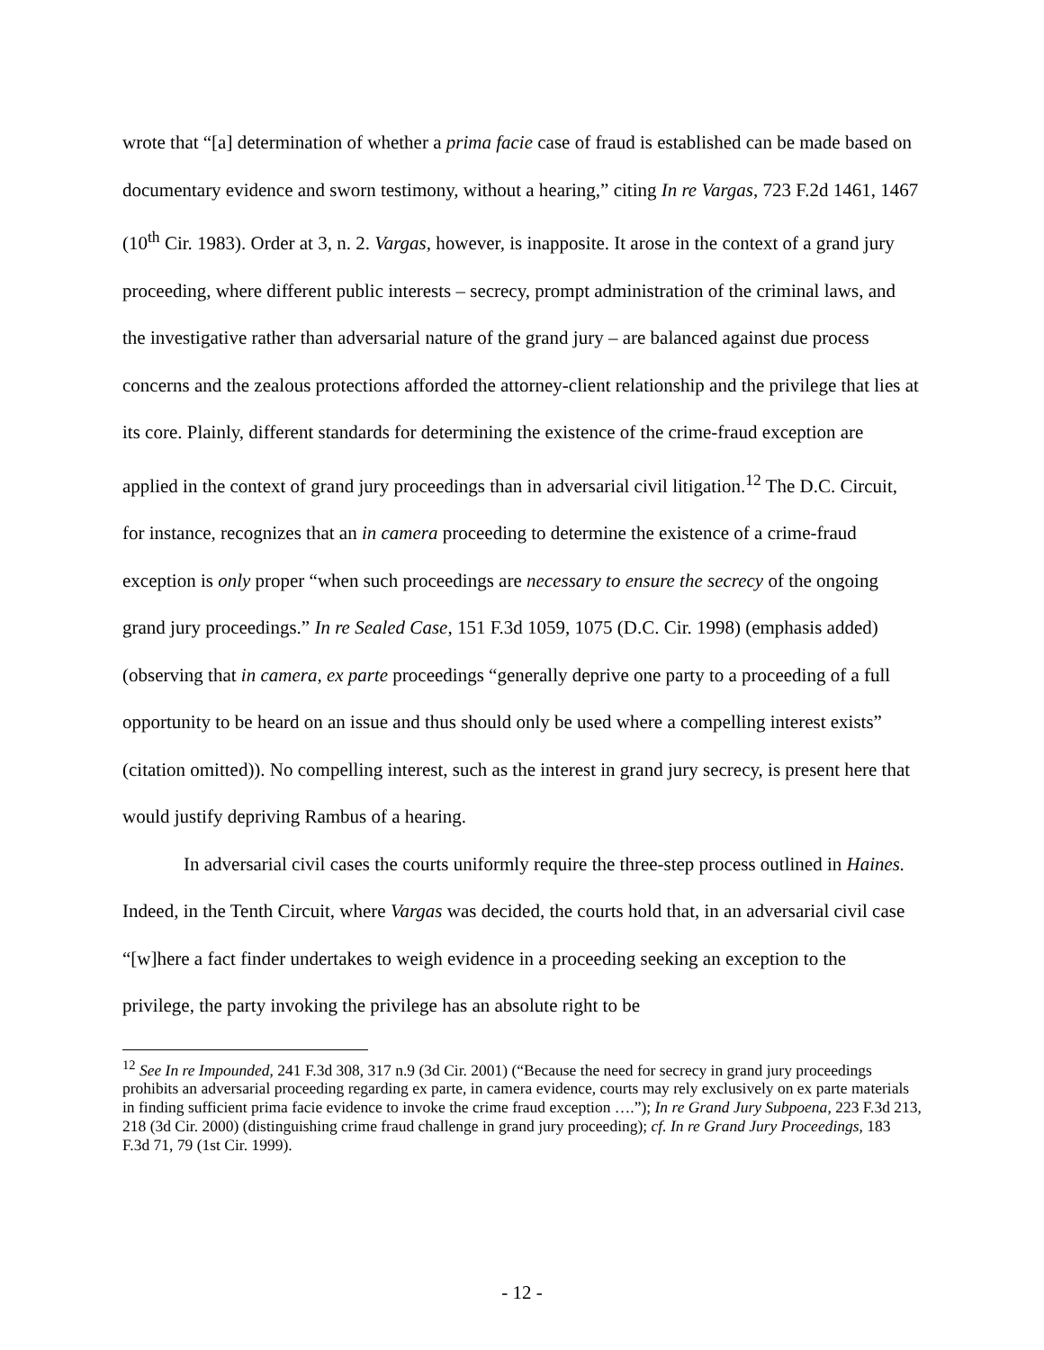wrote that “[a] determination of whether a prima facie case of fraud is established can be made based on documentary evidence and sworn testimony, without a hearing,” citing In re Vargas, 723 F.2d 1461, 1467 (10<sup>th</sup> Cir. 1983). Order at 3, n. 2. Vargas, however, is inapposite. It arose in the context of a grand jury proceeding, where different public interests – secrecy, prompt administration of the criminal laws, and the investigative rather than adversarial nature of the grand jury – are balanced against due process concerns and the zealous protections afforded the attorney-client relationship and the privilege that lies at its core. Plainly, different standards for determining the existence of the crime-fraud exception are applied in the context of grand jury proceedings than in adversarial civil litigation.<sup>12</sup> The D.C. Circuit, for instance, recognizes that an in camera proceeding to determine the existence of a crime-fraud exception is only proper “when such proceedings are necessary to ensure the secrecy of the ongoing grand jury proceedings.” In re Sealed Case, 151 F.3d 1059, 1075 (D.C. Cir. 1998) (emphasis added) (observing that in camera, ex parte proceedings “generally deprive one party to a proceeding of a full opportunity to be heard on an issue and thus should only be used where a compelling interest exists” (citation omitted)). No compelling interest, such as the interest in grand jury secrecy, is present here that would justify depriving Rambus of a hearing.
In adversarial civil cases the courts uniformly require the three-step process outlined in Haines. Indeed, in the Tenth Circuit, where Vargas was decided, the courts hold that, in an adversarial civil case “[w]here a fact finder undertakes to weigh evidence in a proceeding seeking an exception to the privilege, the party invoking the privilege has an absolute right to be
<sup>12</sup> See In re Impounded, 241 F.3d 308, 317 n.9 (3d Cir. 2001) (“Because the need for secrecy in grand jury proceedings prohibits an adversarial proceeding regarding ex parte, in camera evidence, courts may rely exclusively on ex parte materials in finding sufficient prima facie evidence to invoke the crime fraud exception ….”); In re Grand Jury Subpoena, 223 F.3d 213, 218 (3d Cir. 2000) (distinguishing crime fraud challenge in grand jury proceeding); cf. In re Grand Jury Proceedings, 183 F.3d 71, 79 (1st Cir. 1999).
- 12 -